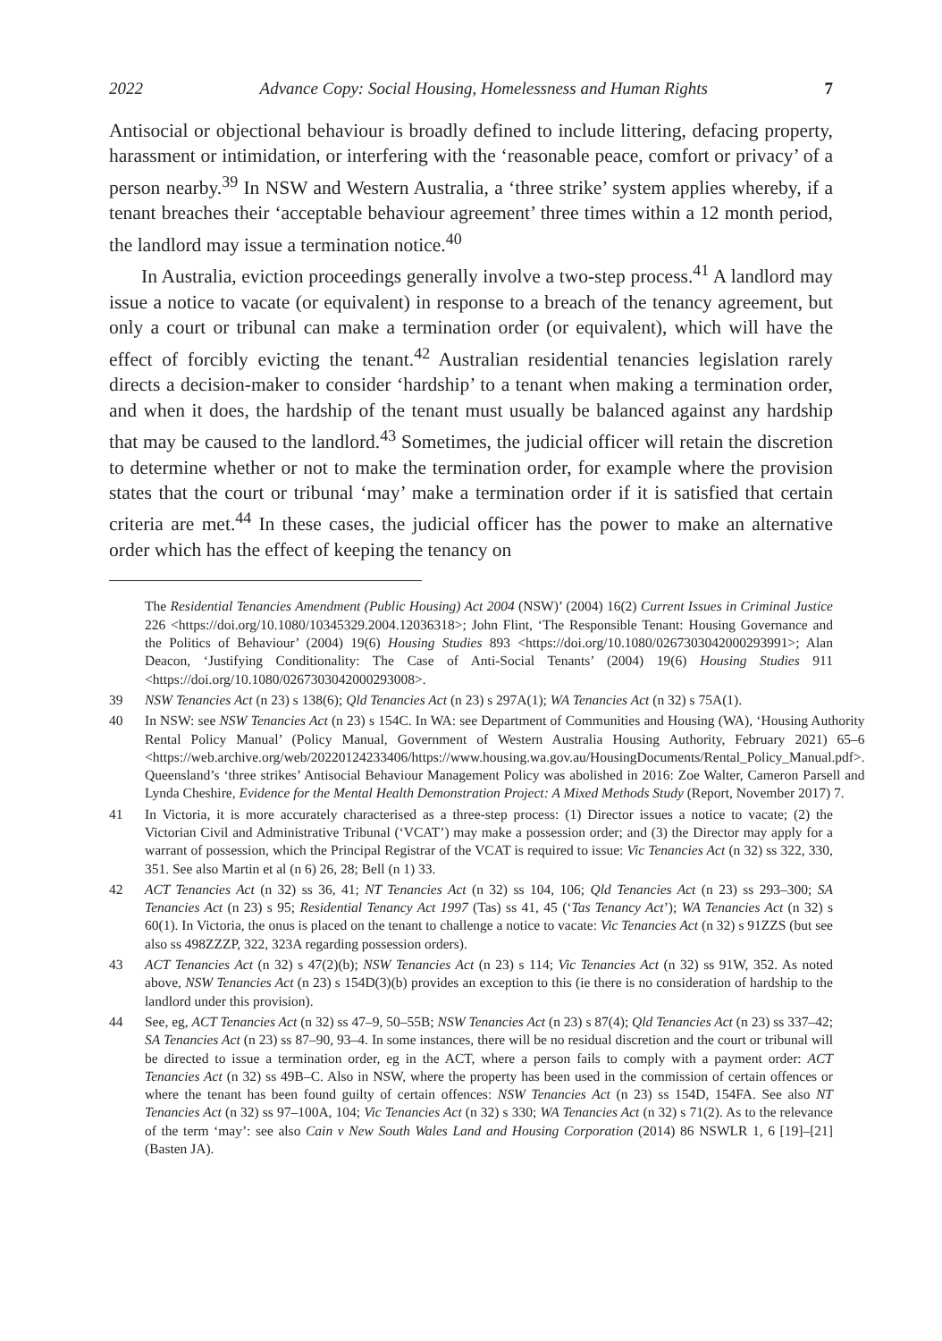2022 Advance Copy: Social Housing, Homelessness and Human Rights 7
Antisocial or objectional behaviour is broadly defined to include littering, defacing property, harassment or intimidation, or interfering with the ‘reasonable peace, comfort or privacy’ of a person nearby.<sup>39</sup> In NSW and Western Australia, a ‘three strike’ system applies whereby, if a tenant breaches their ‘acceptable behaviour agreement’ three times within a 12 month period, the landlord may issue a termination notice.<sup>40</sup>
In Australia, eviction proceedings generally involve a two-step process.<sup>41</sup> A landlord may issue a notice to vacate (or equivalent) in response to a breach of the tenancy agreement, but only a court or tribunal can make a termination order (or equivalent), which will have the effect of forcibly evicting the tenant.<sup>42</sup> Australian residential tenancies legislation rarely directs a decision-maker to consider ‘hardship’ to a tenant when making a termination order, and when it does, the hardship of the tenant must usually be balanced against any hardship that may be caused to the landlord.<sup>43</sup> Sometimes, the judicial officer will retain the discretion to determine whether or not to make the termination order, for example where the provision states that the court or tribunal ‘may’ make a termination order if it is satisfied that certain criteria are met.<sup>44</sup> In these cases, the judicial officer has the power to make an alternative order which has the effect of keeping the tenancy on
The Residential Tenancies Amendment (Public Housing) Act 2004 (NSW)’ (2004) 16(2) Current Issues in Criminal Justice 226 <https://doi.org/10.1080/10345329.2004.12036318>; John Flint, ‘The Responsible Tenant: Housing Governance and the Politics of Behaviour’ (2004) 19(6) Housing Studies 893 <https://doi.org/10.1080/0267303042000293991>; Alan Deacon, ‘Justifying Conditionality: The Case of Anti-Social Tenants’ (2004) 19(6) Housing Studies 911 <https://doi.org/10.1080/0267303042000293008>.
39 NSW Tenancies Act (n 23) s 138(6); Qld Tenancies Act (n 23) s 297A(1); WA Tenancies Act (n 32) s 75A(1).
40 In NSW: see NSW Tenancies Act (n 23) s 154C. In WA: see Department of Communities and Housing (WA), ‘Housing Authority Rental Policy Manual’ (Policy Manual, Government of Western Australia Housing Authority, February 2021) 65–6 <https://web.archive.org/web/20220124233406/https://www.housing.wa.gov.au/HousingDocuments/Rental_Policy_Manual.pdf>. Queensland’s ‘three strikes’ Antisocial Behaviour Management Policy was abolished in 2016: Zoe Walter, Cameron Parsell and Lynda Cheshire, Evidence for the Mental Health Demonstration Project: A Mixed Methods Study (Report, November 2017) 7.
41 In Victoria, it is more accurately characterised as a three-step process: (1) Director issues a notice to vacate; (2) the Victorian Civil and Administrative Tribunal (‘VCAT’) may make a possession order; and (3) the Director may apply for a warrant of possession, which the Principal Registrar of the VCAT is required to issue: Vic Tenancies Act (n 32) ss 322, 330, 351. See also Martin et al (n 6) 26, 28; Bell (n 1) 33.
42 ACT Tenancies Act (n 32) ss 36, 41; NT Tenancies Act (n 32) ss 104, 106; Qld Tenancies Act (n 23) ss 293–300; SA Tenancies Act (n 23) s 95; Residential Tenancy Act 1997 (Tas) ss 41, 45 (‘Tas Tenancy Act’); WA Tenancies Act (n 32) s 60(1). In Victoria, the onus is placed on the tenant to challenge a notice to vacate: Vic Tenancies Act (n 32) s 91ZZS (but see also ss 498ZZZP, 322, 323A regarding possession orders).
43 ACT Tenancies Act (n 32) s 47(2)(b); NSW Tenancies Act (n 23) s 114; Vic Tenancies Act (n 32) ss 91W, 352. As noted above, NSW Tenancies Act (n 23) s 154D(3)(b) provides an exception to this (ie there is no consideration of hardship to the landlord under this provision).
44 See, eg, ACT Tenancies Act (n 32) ss 47–9, 50–55B; NSW Tenancies Act (n 23) s 87(4); Qld Tenancies Act (n 23) ss 337–42; SA Tenancies Act (n 23) ss 87–90, 93–4. In some instances, there will be no residual discretion and the court or tribunal will be directed to issue a termination order, eg in the ACT, where a person fails to comply with a payment order: ACT Tenancies Act (n 32) ss 49B–C. Also in NSW, where the property has been used in the commission of certain offences or where the tenant has been found guilty of certain offences: NSW Tenancies Act (n 23) ss 154D, 154FA. See also NT Tenancies Act (n 32) ss 97–100A, 104; Vic Tenancies Act (n 32) s 330; WA Tenancies Act (n 32) s 71(2). As to the relevance of the term ‘may’: see also Cain v New South Wales Land and Housing Corporation (2014) 86 NSWLR 1, 6 [19]–[21] (Basten JA).